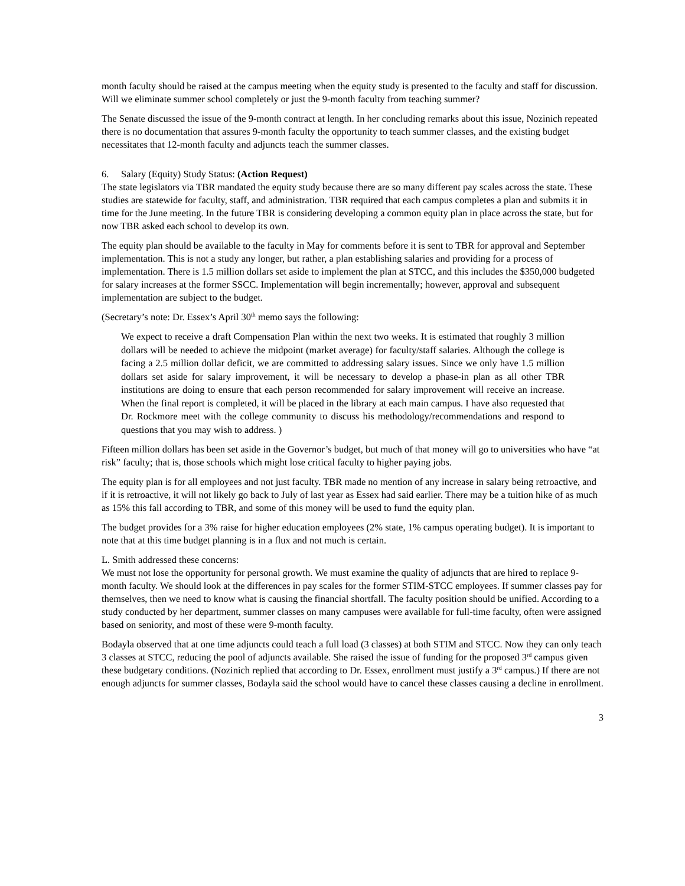month faculty should be raised at the campus meeting when the equity study is presented to the faculty and staff for discussion. Will we eliminate summer school completely or just the 9-month faculty from teaching summer?
The Senate discussed the issue of the 9-month contract at length. In her concluding remarks about this issue, Nozinich repeated there is no documentation that assures 9-month faculty the opportunity to teach summer classes, and the existing budget necessitates that 12-month faculty and adjuncts teach the summer classes.
6. Salary (Equity) Study Status: (Action Request)
The state legislators via TBR mandated the equity study because there are so many different pay scales across the state. These studies are statewide for faculty, staff, and administration. TBR required that each campus completes a plan and submits it in time for the June meeting. In the future TBR is considering developing a common equity plan in place across the state, but for now TBR asked each school to develop its own.
The equity plan should be available to the faculty in May for comments before it is sent to TBR for approval and September implementation. This is not a study any longer, but rather, a plan establishing salaries and providing for a process of implementation. There is 1.5 million dollars set aside to implement the plan at STCC, and this includes the $350,000 budgeted for salary increases at the former SSCC. Implementation will begin incrementally; however, approval and subsequent implementation are subject to the budget.
(Secretary’s note: Dr. Essex’s April 30<sup>th</sup> memo says the following:
We expect to receive a draft Compensation Plan within the next two weeks. It is estimated that roughly 3 million dollars will be needed to achieve the midpoint (market average) for faculty/staff salaries. Although the college is facing a 2.5 million dollar deficit, we are committed to addressing salary issues. Since we only have 1.5 million dollars set aside for salary improvement, it will be necessary to develop a phase-in plan as all other TBR institutions are doing to ensure that each person recommended for salary improvement will receive an increase. When the final report is completed, it will be placed in the library at each main campus. I have also requested that Dr. Rockmore meet with the college community to discuss his methodology/recommendations and respond to questions that you may wish to address. )
Fifteen million dollars has been set aside in the Governor’s budget, but much of that money will go to universities who have “at risk” faculty; that is, those schools which might lose critical faculty to higher paying jobs.
The equity plan is for all employees and not just faculty. TBR made no mention of any increase in salary being retroactive, and if it is retroactive, it will not likely go back to July of last year as Essex had said earlier. There may be a tuition hike of as much as 15% this fall according to TBR, and some of this money will be used to fund the equity plan.
The budget provides for a 3% raise for higher education employees (2% state, 1% campus operating budget). It is important to note that at this time budget planning is in a flux and not much is certain.
L. Smith addressed these concerns:
We must not lose the opportunity for personal growth. We must examine the quality of adjuncts that are hired to replace 9-month faculty. We should look at the differences in pay scales for the former STIM-STCC employees. If summer classes pay for themselves, then we need to know what is causing the financial shortfall. The faculty position should be unified. According to a study conducted by her department, summer classes on many campuses were available for full-time faculty, often were assigned based on seniority, and most of these were 9-month faculty.
Bodayla observed that at one time adjuncts could teach a full load (3 classes) at both STIM and STCC. Now they can only teach 3 classes at STCC, reducing the pool of adjuncts available. She raised the issue of funding for the proposed 3<sup>rd</sup> campus given these budgetary conditions. (Nozinich replied that according to Dr. Essex, enrollment must justify a 3<sup>rd</sup> campus.) If there are not enough adjuncts for summer classes, Bodayla said the school would have to cancel these classes causing a decline in enrollment.
3